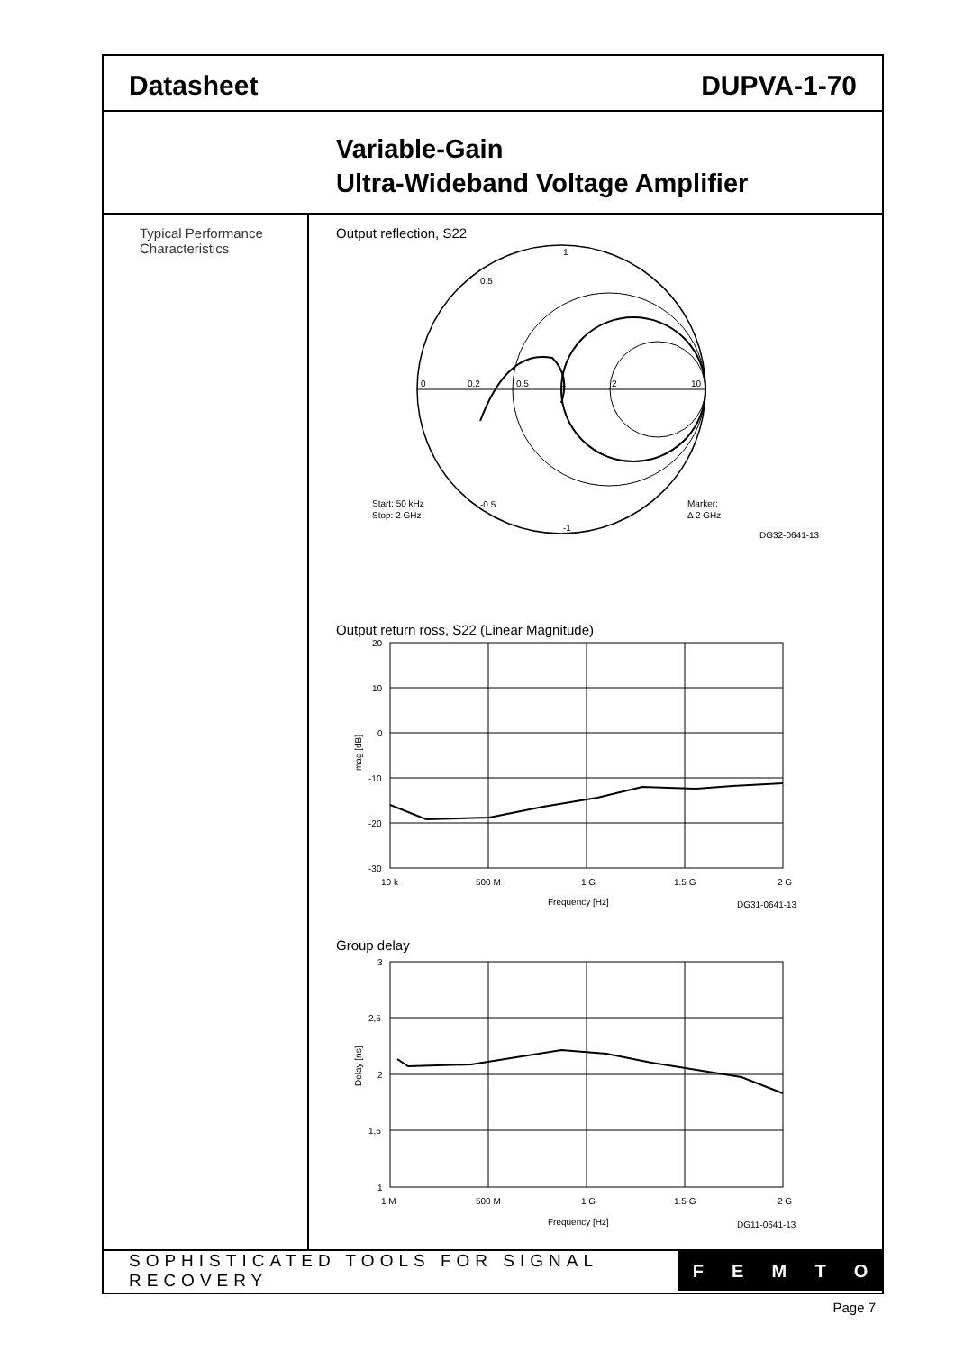Datasheet DUPVA-1-70
Variable-Gain
Ultra-Wideband Voltage Amplifier
Typical Performance
Characteristics
Output reflection, S22
0
0.2
0.5
1
2
10
0.5
-0.5
1
-1
Start: 50 kHz
Stop: 2 GHz
Marker:
Δ 2 GHz
DG32-0641-13
Output return ross, S22 (Linear Magnitude)
20
10
0
-10
-20
-30
mag [dB]
10 k
500 M
1 G
1.5 G
2 G
Frequency [Hz]
DG31-0641-13
Group delay
3
2,5
2
1,5
1
Delay [ns]
1 M
500 M
1 G
1.5 G
2 G
Frequency [Hz]
DG11-0641-13
SOPHISTICATED TOOLS FOR SIGNAL RECOVERY
FEMTO
Page 7